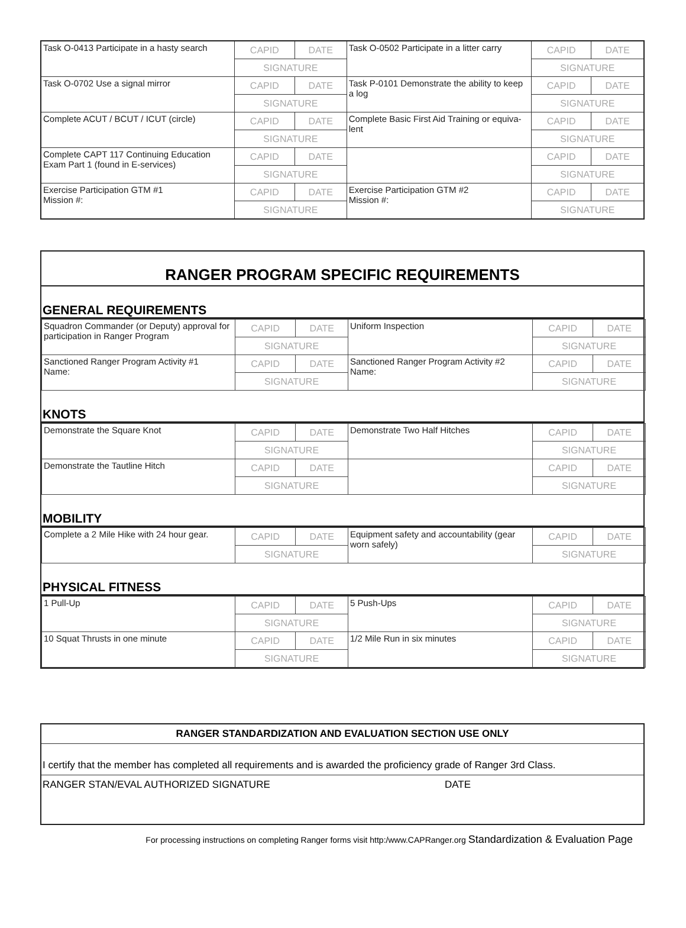| Task O-0413 Participate in a hasty search | CAPID | DATE | Task O-0502 Participate in a litter carry | CAPID | DATE |
| | SIGNATURE | | | SIGNATURE | |
| Task O-0702 Use a signal mirror | CAPID | DATE | Task P-0101 Demonstrate the ability to keep a log | CAPID | DATE |
| | SIGNATURE | | | SIGNATURE | |
| Complete ACUT / BCUT / ICUT (circle) | CAPID | DATE | Complete Basic First Aid Training or equiva-lent | CAPID | DATE |
| | SIGNATURE | | | SIGNATURE | |
| Complete CAPT 117 Continuing Education Exam Part 1 (found in E-services) | CAPID | DATE | | CAPID | DATE |
| | SIGNATURE | | | SIGNATURE | |
| Exercise Participation GTM #1 Mission #: | CAPID | DATE | Exercise Participation GTM #2 Mission #: | CAPID | DATE |
| | SIGNATURE | | | SIGNATURE | |
RANGER PROGRAM SPECIFIC REQUIREMENTS
GENERAL REQUIREMENTS
| Squadron Commander (or Deputy) approval for participation in Ranger Program | CAPID | DATE | Uniform Inspection | CAPID | DATE |
| | SIGNATURE | | | SIGNATURE | |
| Sanctioned Ranger Program Activity #1 Name: | CAPID | DATE | Sanctioned Ranger Program Activity #2 Name: | CAPID | DATE |
| | SIGNATURE | | | SIGNATURE | |
KNOTS
| Demonstrate the Square Knot | CAPID | DATE | Demonstrate Two Half Hitches | CAPID | DATE |
| | SIGNATURE | | | SIGNATURE | |
| Demonstrate the Tautline Hitch | CAPID | DATE | | CAPID | DATE |
| | SIGNATURE | | | SIGNATURE | |
MOBILITY
| Complete a 2 Mile Hike with 24 hour gear. | CAPID | DATE | Equipment safety and accountability (gear worn safely) | CAPID | DATE |
| | SIGNATURE | | | SIGNATURE | |
PHYSICAL FITNESS
| 1 Pull-Up | CAPID | DATE | 5 Push-Ups | CAPID | DATE |
| | SIGNATURE | | | SIGNATURE | |
| 10 Squat Thrusts in one minute | CAPID | DATE | 1/2 Mile Run in six minutes | CAPID | DATE |
| | SIGNATURE | | | SIGNATURE | |
RANGER STANDARDIZATION AND EVALUATION SECTION USE ONLY
I certify that the member has completed all requirements and is awarded the proficiency grade of Ranger 3rd Class.
RANGER STAN/EVAL AUTHORIZED SIGNATURE DATE
For processing instructions on completing Ranger forms visit http:/www.CAPRanger.org Standardization & Evaluation Page